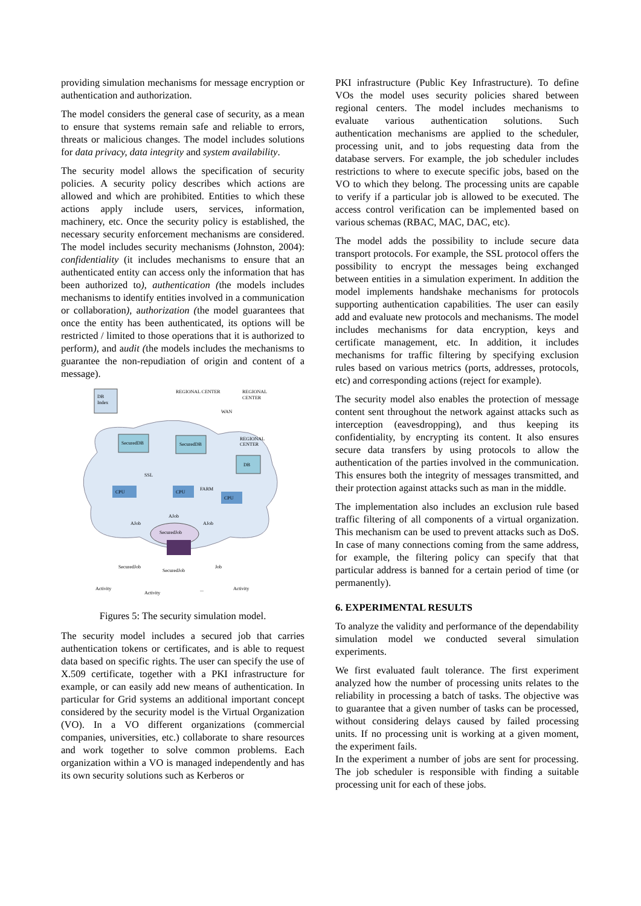providing simulation mechanisms for message encryption or authentication and authorization.
The model considers the general case of security, as a mean to ensure that systems remain safe and reliable to errors, threats or malicious changes. The model includes solutions for data privacy, data integrity and system availability.
The security model allows the specification of security policies. A security policy describes which actions are allowed and which are prohibited. Entities to which these actions apply include users, services, information, machinery, etc. Once the security policy is established, the necessary security enforcement mechanisms are considered. The model includes security mechanisms (Johnston, 2004): confidentiality (it includes mechanisms to ensure that an authenticated entity can access only the information that has been authorized to), authentication (the models includes mechanisms to identify entities involved in a communication or collaboration), authorization (the model guarantees that once the entity has been authenticated, its options will be restricted / limited to those operations that it is authorized to perform), and audit (the models includes the mechanisms to guarantee the non-repudiation of origin and content of a message).
DB
Index
REGIONAL CENTER
REGIONAL
CENTER
WAN
REGIONAL
CENTER
SecuredDB
SecuredDB
DB
SSL
FARM
CPU
CPU
CPU
AJob
AJob
AJob
SecuredJob
SecuredJob
SecuredJob
Job
Activity
Activity
...
Activity
Figures 5: The security simulation model.
The security model includes a secured job that carries authentication tokens or certificates, and is able to request data based on specific rights. The user can specify the use of X.509 certificate, together with a PKI infrastructure for example, or can easily add new means of authentication. In particular for Grid systems an additional important concept considered by the security model is the Virtual Organization (VO). In a VO different organizations (commercial companies, universities, etc.) collaborate to share resources and work together to solve common problems. Each organization within a VO is managed independently and has its own security solutions such as Kerberos or
PKI infrastructure (Public Key Infrastructure). To define VOs the model uses security policies shared between regional centers. The model includes mechanisms to evaluate various authentication solutions. Such authentication mechanisms are applied to the scheduler, processing unit, and to jobs requesting data from the database servers. For example, the job scheduler includes restrictions to where to execute specific jobs, based on the VO to which they belong. The processing units are capable to verify if a particular job is allowed to be executed. The access control verification can be implemented based on various schemas (RBAC, MAC, DAC, etc).
The model adds the possibility to include secure data transport protocols. For example, the SSL protocol offers the possibility to encrypt the messages being exchanged between entities in a simulation experiment. In addition the model implements handshake mechanisms for protocols supporting authentication capabilities. The user can easily add and evaluate new protocols and mechanisms. The model includes mechanisms for data encryption, keys and certificate management, etc. In addition, it includes mechanisms for traffic filtering by specifying exclusion rules based on various metrics (ports, addresses, protocols, etc) and corresponding actions (reject for example).
The security model also enables the protection of message content sent throughout the network against attacks such as interception (eavesdropping), and thus keeping its confidentiality, by encrypting its content. It also ensures secure data transfers by using protocols to allow the authentication of the parties involved in the communication. This ensures both the integrity of messages transmitted, and their protection against attacks such as man in the middle.
The implementation also includes an exclusion rule based traffic filtering of all components of a virtual organization. This mechanism can be used to prevent attacks such as DoS. In case of many connections coming from the same address, for example, the filtering policy can specify that that particular address is banned for a certain period of time (or permanently).
6. EXPERIMENTAL RESULTS
To analyze the validity and performance of the dependability simulation model we conducted several simulation experiments.
We first evaluated fault tolerance. The first experiment analyzed how the number of processing units relates to the reliability in processing a batch of tasks. The objective was to guarantee that a given number of tasks can be processed, without considering delays caused by failed processing units. If no processing unit is working at a given moment, the experiment fails.
In the experiment a number of jobs are sent for processing. The job scheduler is responsible with finding a suitable processing unit for each of these jobs.